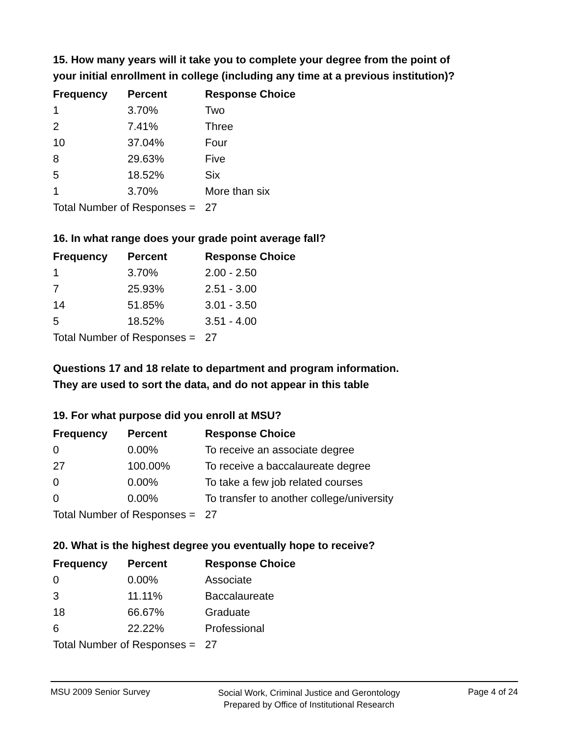15. How many years will it take you to complete your degree from the point of your initial enrollment in college (including any time at a previous institution)?
| Frequency | Percent | Response Choice |
| --- | --- | --- |
| 1 | 3.70% | Two |
| 2 | 7.41% | Three |
| 10 | 37.04% | Four |
| 8 | 29.63% | Five |
| 5 | 18.52% | Six |
| 1 | 3.70% | More than six |
| Total Number of Responses = | | 27 |
16. In what range does your grade point average fall?
| Frequency | Percent | Response Choice |
| --- | --- | --- |
| 1 | 3.70% | 2.00 - 2.50 |
| 7 | 25.93% | 2.51 - 3.00 |
| 14 | 51.85% | 3.01 - 3.50 |
| 5 | 18.52% | 3.51 - 4.00 |
| Total Number of Responses = | | 27 |
Questions 17 and 18 relate to department and program information.
They are used to sort the data, and do not appear in this table
19. For what purpose did you enroll at MSU?
| Frequency | Percent | Response Choice |
| --- | --- | --- |
| 0 | 0.00% | To receive an associate degree |
| 27 | 100.00% | To receive a baccalaureate degree |
| 0 | 0.00% | To take a few job related courses |
| 0 | 0.00% | To transfer to another college/university |
| Total Number of Responses = | | 27 |
20. What is the highest degree you eventually hope to receive?
| Frequency | Percent | Response Choice |
| --- | --- | --- |
| 0 | 0.00% | Associate |
| 3 | 11.11% | Baccalaureate |
| 18 | 66.67% | Graduate |
| 6 | 22.22% | Professional |
| Total Number of Responses = | | 27 |
MSU 2009 Senior Survey Social Work, Criminal Justice and Gerontology
Prepared by Office of Institutional Research Page 4 of 24